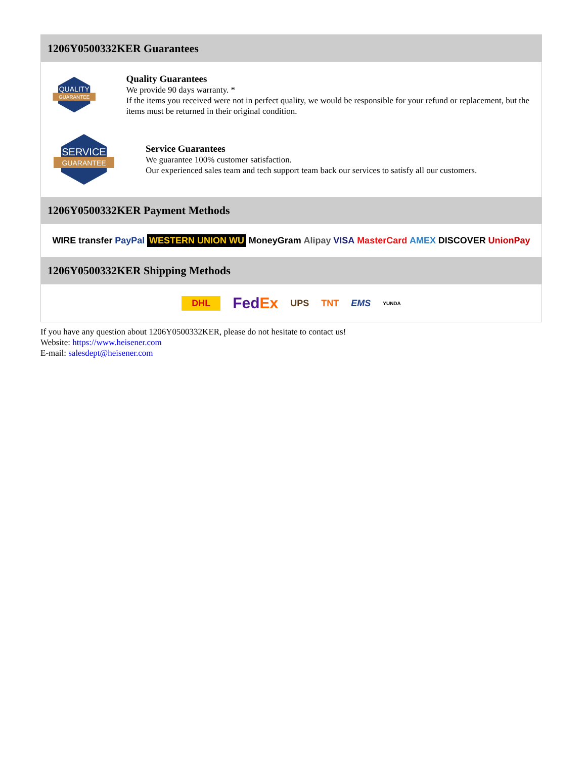1206Y0500332KER Guarantees
QUALITY
GUARANTEE
Quality Guarantees
We provide 90 days warranty. *
If the items you received were not in perfect quality, we would be responsible for your refund or replacement, but the items must be returned in their original condition.
SERVICE
GUARANTEE
Service Guarantees
We guarantee 100% customer satisfaction.
Our experienced sales team and tech support team back our services to satisfy all our customers.
1206Y0500332KER Payment Methods
WIRE transfer PayPal WESTERN UNION WU MoneyGram Alipay VISA MasterCard AMEX DISCOVER UnionPay
1206Y0500332KER Shipping Methods
DHL FedEx UPS TNT EMS YUNDA
If you have any question about 1206Y0500332KER, please do not hesitate to contact us!
Website: https://www.heisener.com
E-mail: salesdept@heisener.com